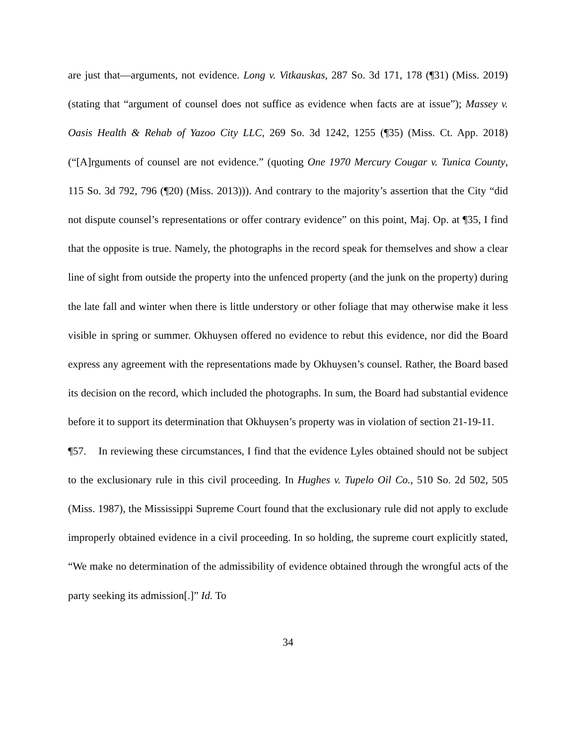are just that—arguments, not evidence. Long v. Vitkauskas, 287 So. 3d 171, 178 (¶31) (Miss. 2019) (stating that “argument of counsel does not suffice as evidence when facts are at issue”); Massey v. Oasis Health & Rehab of Yazoo City LLC, 269 So. 3d 1242, 1255 (¶35) (Miss. Ct. App. 2018) (“[A]rguments of counsel are not evidence.” (quoting One 1970 Mercury Cougar v. Tunica County, 115 So. 3d 792, 796 (¶20) (Miss. 2013))). And contrary to the majority’s assertion that the City “did not dispute counsel’s representations or offer contrary evidence” on this point, Maj. Op. at ¶35, I find that the opposite is true. Namely, the photographs in the record speak for themselves and show a clear line of sight from outside the property into the unfenced property (and the junk on the property) during the late fall and winter when there is little understory or other foliage that may otherwise make it less visible in spring or summer. Okhuysen offered no evidence to rebut this evidence, nor did the Board express any agreement with the representations made by Okhuysen’s counsel. Rather, the Board based its decision on the record, which included the photographs. In sum, the Board had substantial evidence before it to support its determination that Okhuysen’s property was in violation of section 21-19-11.
¶57. In reviewing these circumstances, I find that the evidence Lyles obtained should not be subject to the exclusionary rule in this civil proceeding. In Hughes v. Tupelo Oil Co., 510 So. 2d 502, 505 (Miss. 1987), the Mississippi Supreme Court found that the exclusionary rule did not apply to exclude improperly obtained evidence in a civil proceeding. In so holding, the supreme court explicitly stated, “We make no determination of the admissibility of evidence obtained through the wrongful acts of the party seeking its admission[.]” Id. To
34